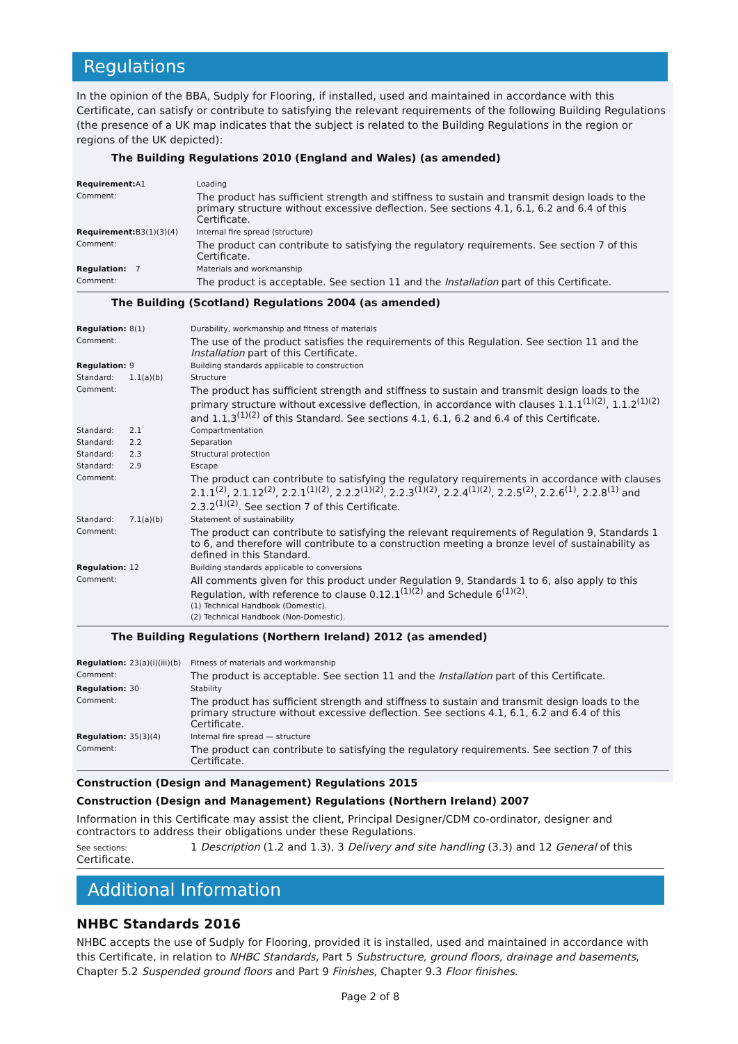Regulations
In the opinion of the BBA, Sudply for Flooring, if installed, used and maintained in accordance with this Certificate, can satisfy or contribute to satisfying the relevant requirements of the following Building Regulations (the presence of a UK map indicates that the subject is related to the Building Regulations in the region or regions of the UK depicted):
The Building Regulations 2010 (England and Wales) (as amended)
| Requirement: | A1 | Loading |
| Comment: | | The product has sufficient strength and stiffness to sustain and transmit design loads to the primary structure without excessive deflection. See sections 4.1, 6.1, 6.2 and 6.4 of this Certificate. |
| Requirement: | B3(1)(3)(4) | Internal fire spread (structure) |
| Comment: | | The product can contribute to satisfying the regulatory requirements. See section 7 of this Certificate. |
| Regulation: | 7 | Materials and workmanship |
| Comment: | | The product is acceptable. See section 11 and the Installation part of this Certificate. |
The Building (Scotland) Regulations 2004 (as amended)
| Regulation: | 8(1) | Durability, workmanship and fitness of materials |
| Comment: | | The use of the product satisfies the requirements of this Regulation. See section 11 and the Installation part of this Certificate. |
| Regulation: | 9 | Building standards applicable to construction |
| Standard: | 1.1(a)(b) | Structure |
| Comment: | | The product has sufficient strength and stiffness to sustain and transmit design loads to the primary structure without excessive deflection, in accordance with clauses 1.1.1<sup>(1)(2)</sup>, 1.1.2<sup>(1)(2)</sup> and 1.1.3<sup>(1)(2)</sup> of this Standard. See sections 4.1, 6.1, 6.2 and 6.4 of this Certificate. |
| Standard: | 2.1 | Compartmentation |
| Standard: | 2.2 | Separation |
| Standard: | 2.3 | Structural protection |
| Standard: | 2.9 | Escape |
| Comment: | | The product can contribute to satisfying the regulatory requirements in accordance with clauses 2.1.1<sup>(2)</sup>, 2.1.12<sup>(2)</sup>, 2.2.1<sup>(1)(2)</sup>, 2.2.2<sup>(1)(2)</sup>, 2.2.3<sup>(1)(2)</sup>, 2.2.4<sup>(1)(2)</sup>, 2.2.5<sup>(2)</sup>, 2.2.6<sup>(1)</sup>, 2.2.8<sup>(1)</sup> and 2.3.2<sup>(1)(2)</sup>. See section 7 of this Certificate. |
| Standard: | 7.1(a)(b) | Statement of sustainability |
| Comment: | | The product can contribute to satisfying the relevant requirements of Regulation 9, Standards 1 to 6, and therefore will contribute to a construction meeting a bronze level of sustainability as defined in this Standard. |
| Regulation: | 12 | Building standards applicable to conversions |
| Comment: | | All comments given for this product under Regulation 9, Standards 1 to 6, also apply to this Regulation, with reference to clause 0.12.1<sup>(1)(2)</sup> and Schedule 6<sup>(1)(2)</sup>. (1) Technical Handbook (Domestic). (2) Technical Handbook (Non-Domestic). |
The Building Regulations (Northern Ireland) 2012 (as amended)
| Regulation: | 23(a)(i)(iii)(b) | Fitness of materials and workmanship |
| Comment: | | The product is acceptable. See section 11 and the Installation part of this Certificate. |
| Regulation: | 30 | Stability |
| Comment: | | The product has sufficient strength and stiffness to sustain and transmit design loads to the primary structure without excessive deflection. See sections 4.1, 6.1, 6.2 and 6.4 of this Certificate. |
| Regulation: | 35(3)(4) | Internal fire spread — structure |
| Comment: | | The product can contribute to satisfying the regulatory requirements. See section 7 of this Certificate. |
Construction (Design and Management) Regulations 2015
Construction (Design and Management) Regulations (Northern Ireland) 2007
Information in this Certificate may assist the client, Principal Designer/CDM co-ordinator, designer and contractors to address their obligations under these Regulations.
See sections: 1 Description (1.2 and 1.3), 3 Delivery and site handling (3.3) and 12 General of this Certificate.
Additional Information
NHBC Standards 2016
NHBC accepts the use of Sudply for Flooring, provided it is installed, used and maintained in accordance with this Certificate, in relation to NHBC Standards, Part 5 Substructure, ground floors, drainage and basements, Chapter 5.2 Suspended ground floors and Part 9 Finishes, Chapter 9.3 Floor finishes.
Page 2 of 8